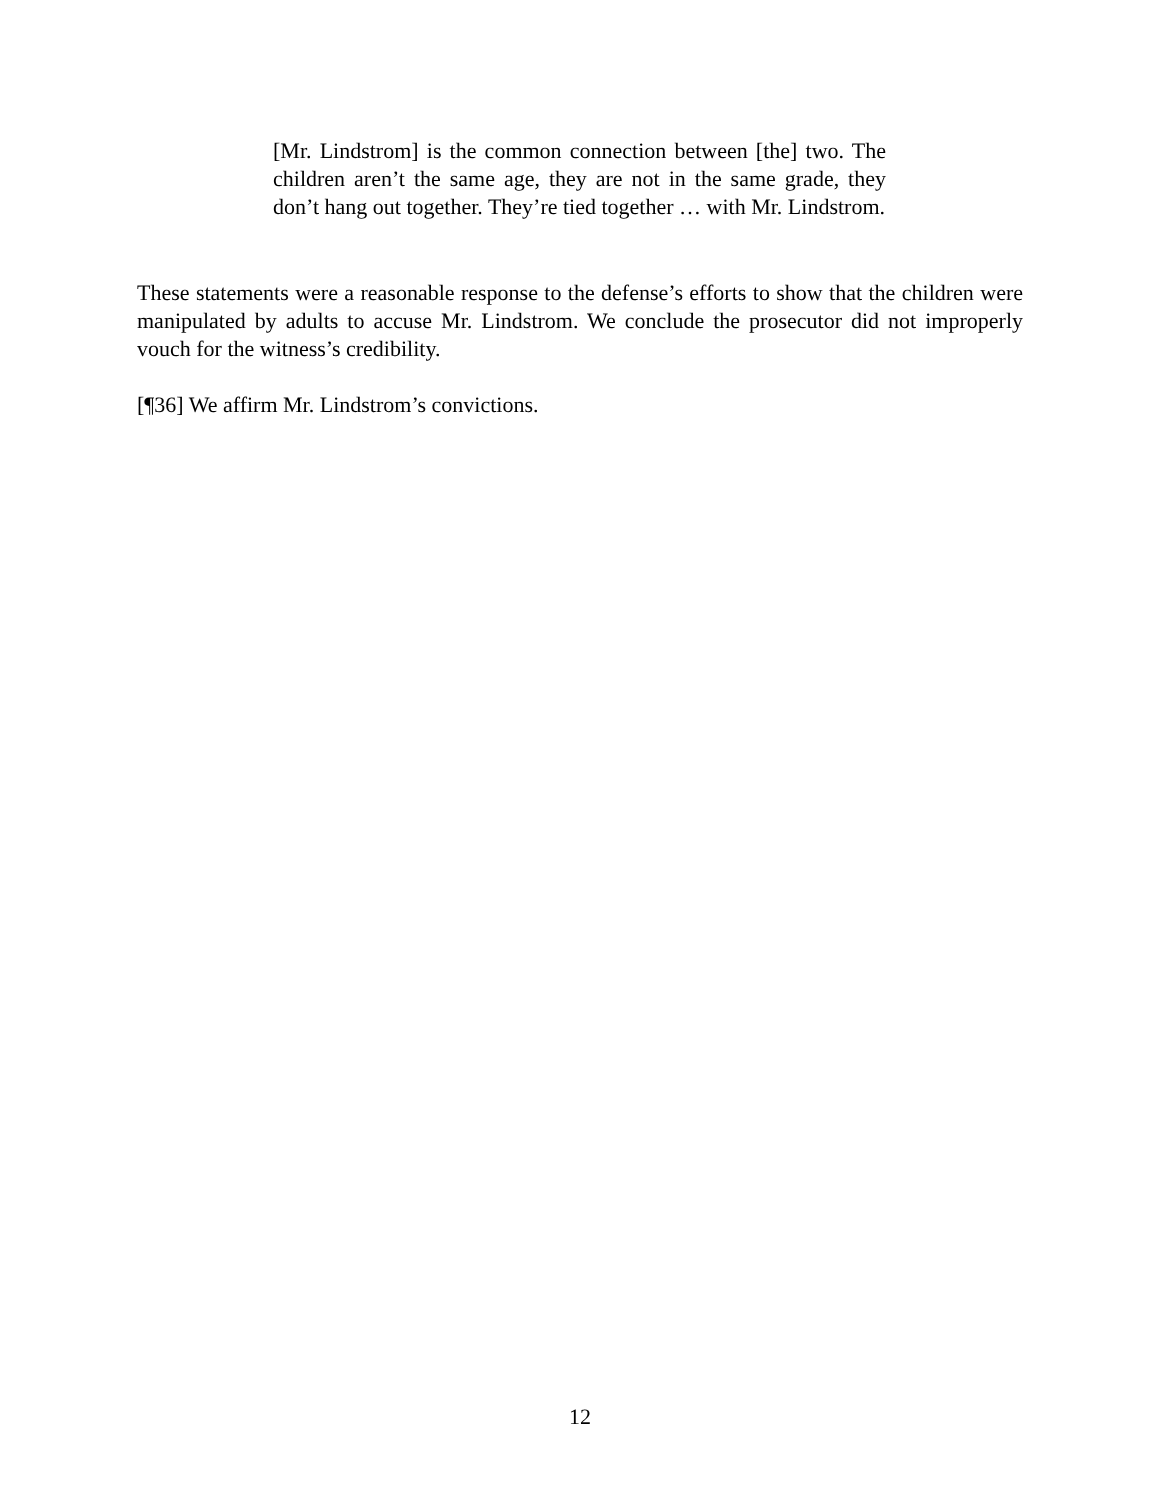[Mr. Lindstrom] is the common connection between [the] two. The children aren’t the same age, they are not in the same grade, they don’t hang out together. They’re tied together … with Mr. Lindstrom.
These statements were a reasonable response to the defense’s efforts to show that the children were manipulated by adults to accuse Mr. Lindstrom. We conclude the prosecutor did not improperly vouch for the witness’s credibility.
[¶36] We affirm Mr. Lindstrom’s convictions.
12